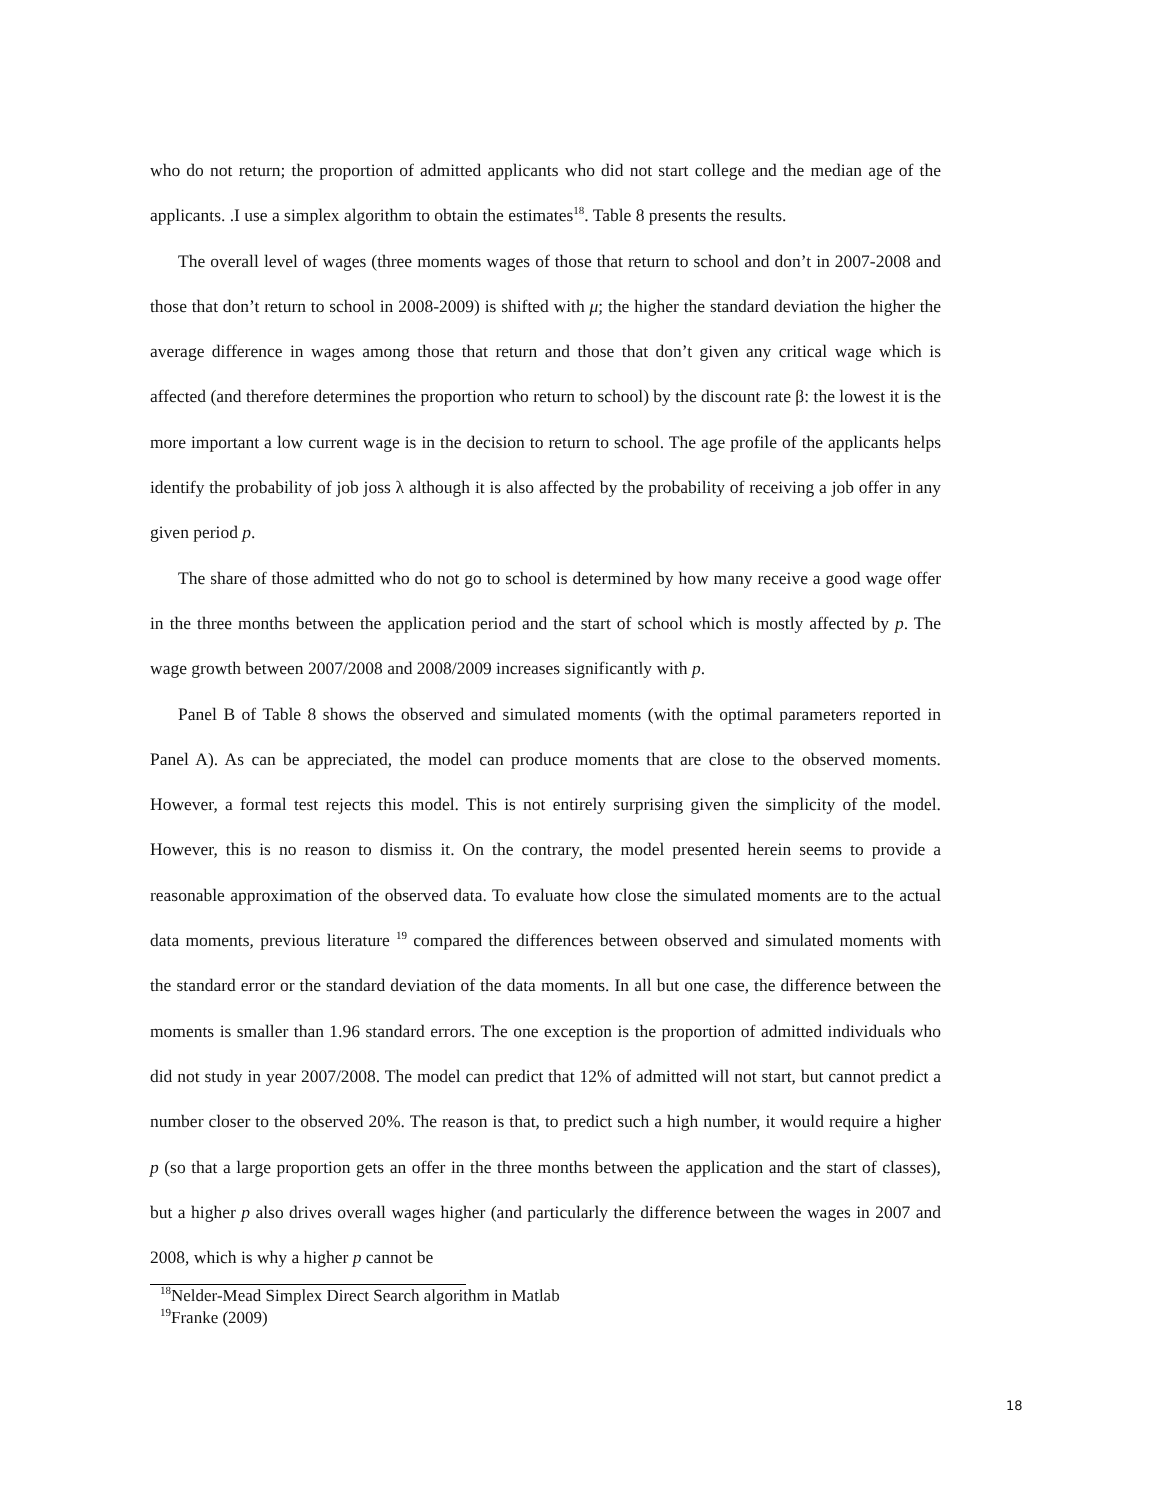who do not return; the proportion of admitted applicants who did not start college and the median age of the applicants. .I use a simplex algorithm to obtain the estimates<sup>18</sup>. Table 8 presents the results.
The overall level of wages (three moments wages of those that return to school and don’t in 2007-2008 and those that don’t return to school in 2008-2009) is shifted with μ; the higher the standard deviation the higher the average difference in wages among those that return and those that don’t given any critical wage which is affected (and therefore determines the proportion who return to school) by the discount rate β: the lowest it is the more important a low current wage is in the decision to return to school. The age profile of the applicants helps identify the probability of job joss λ although it is also affected by the probability of receiving a job offer in any given period p.
The share of those admitted who do not go to school is determined by how many receive a good wage offer in the three months between the application period and the start of school which is mostly affected by p. The wage growth between 2007/2008 and 2008/2009 increases significantly with p.
Panel B of Table 8 shows the observed and simulated moments (with the optimal parameters reported in Panel A). As can be appreciated, the model can produce moments that are close to the observed moments. However, a formal test rejects this model. This is not entirely surprising given the simplicity of the model. However, this is no reason to dismiss it. On the contrary, the model presented herein seems to provide a reasonable approximation of the observed data. To evaluate how close the simulated moments are to the actual data moments, previous literature <sup>19</sup> compared the differences between observed and simulated moments with the standard error or the standard deviation of the data moments. In all but one case, the difference between the moments is smaller than 1.96 standard errors. The one exception is the proportion of admitted individuals who did not study in year 2007/2008. The model can predict that 12% of admitted will not start, but cannot predict a number closer to the observed 20%. The reason is that, to predict such a high number, it would require a higher p (so that a large proportion gets an offer in the three months between the application and the start of classes), but a higher p also drives overall wages higher (and particularly the difference between the wages in 2007 and 2008, which is why a higher p cannot be
<sup>18</sup> Nelder-Mead Simplex Direct Search algorithm in Matlab
<sup>19</sup> Franke (2009)
18